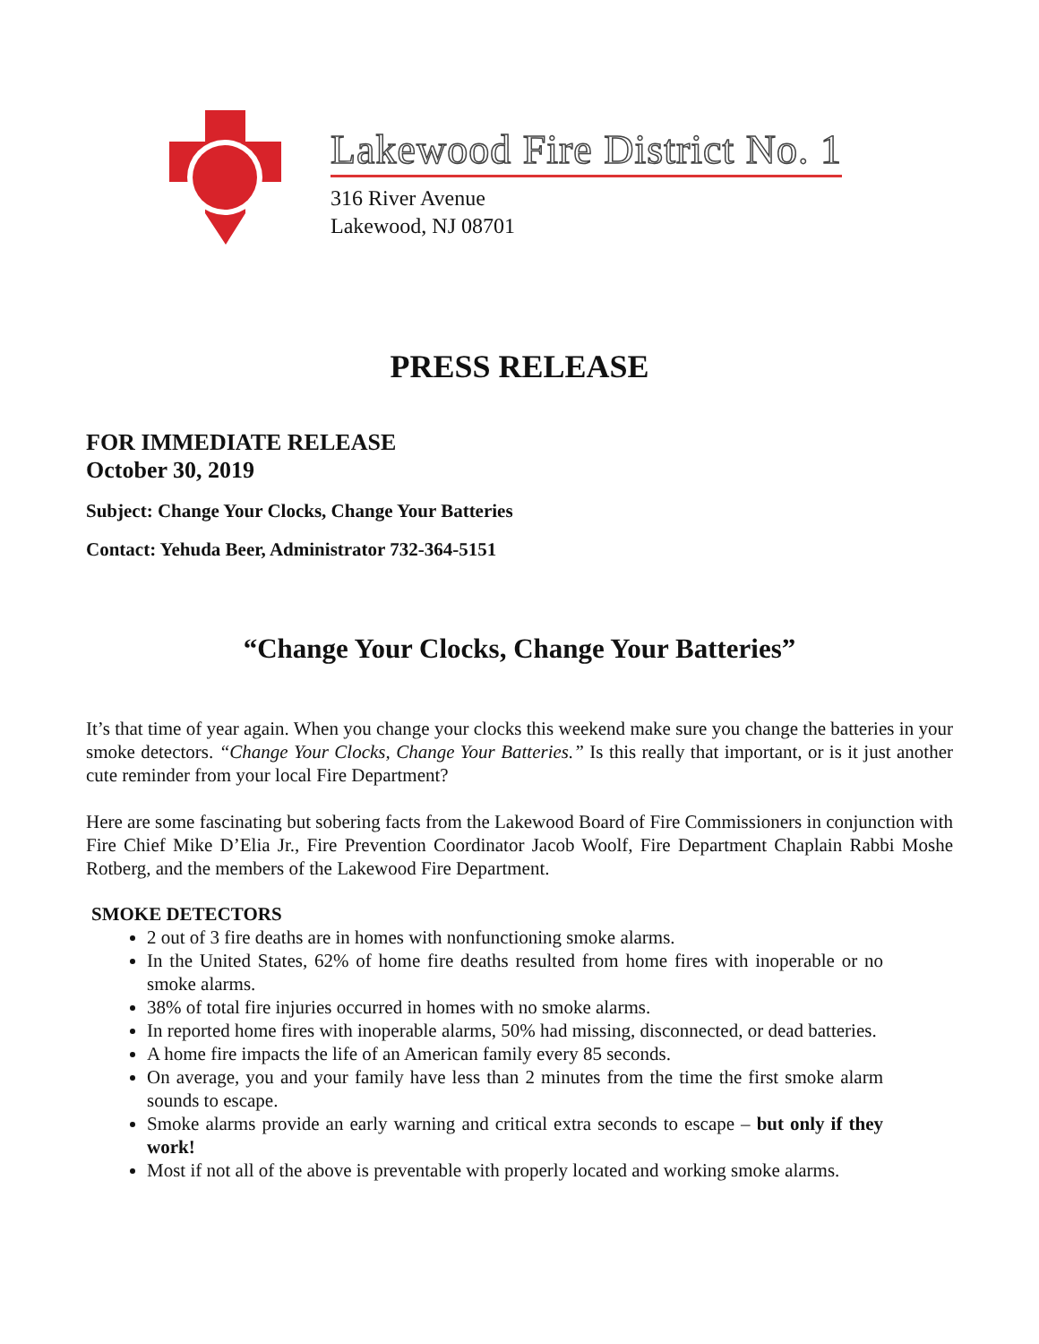Lakewood Fire District No. 1
316 River Avenue
Lakewood, NJ 08701
PRESS RELEASE
FOR IMMEDIATE RELEASE
October 30, 2019
Subject: Change Your Clocks, Change Your Batteries
Contact: Yehuda Beer, Administrator 732-364-5151
“Change Your Clocks, Change Your Batteries”
It’s that time of year again. When you change your clocks this weekend make sure you change the batteries in your smoke detectors. “Change Your Clocks, Change Your Batteries.” Is this really that important, or is it just another cute reminder from your local Fire Department?
Here are some fascinating but sobering facts from the Lakewood Board of Fire Commissioners in conjunction with Fire Chief Mike D’Elia Jr., Fire Prevention Coordinator Jacob Woolf, Fire Department Chaplain Rabbi Moshe Rotberg, and the members of the Lakewood Fire Department.
SMOKE DETECTORS
2 out of 3 fire deaths are in homes with nonfunctioning smoke alarms.
In the United States, 62% of home fire deaths resulted from home fires with inoperable or no smoke alarms.
38% of total fire injuries occurred in homes with no smoke alarms.
In reported home fires with inoperable alarms, 50% had missing, disconnected, or dead batteries.
A home fire impacts the life of an American family every 85 seconds.
On average, you and your family have less than 2 minutes from the time the first smoke alarm sounds to escape.
Smoke alarms provide an early warning and critical extra seconds to escape – but only if they work!
Most if not all of the above is preventable with properly located and working smoke alarms.